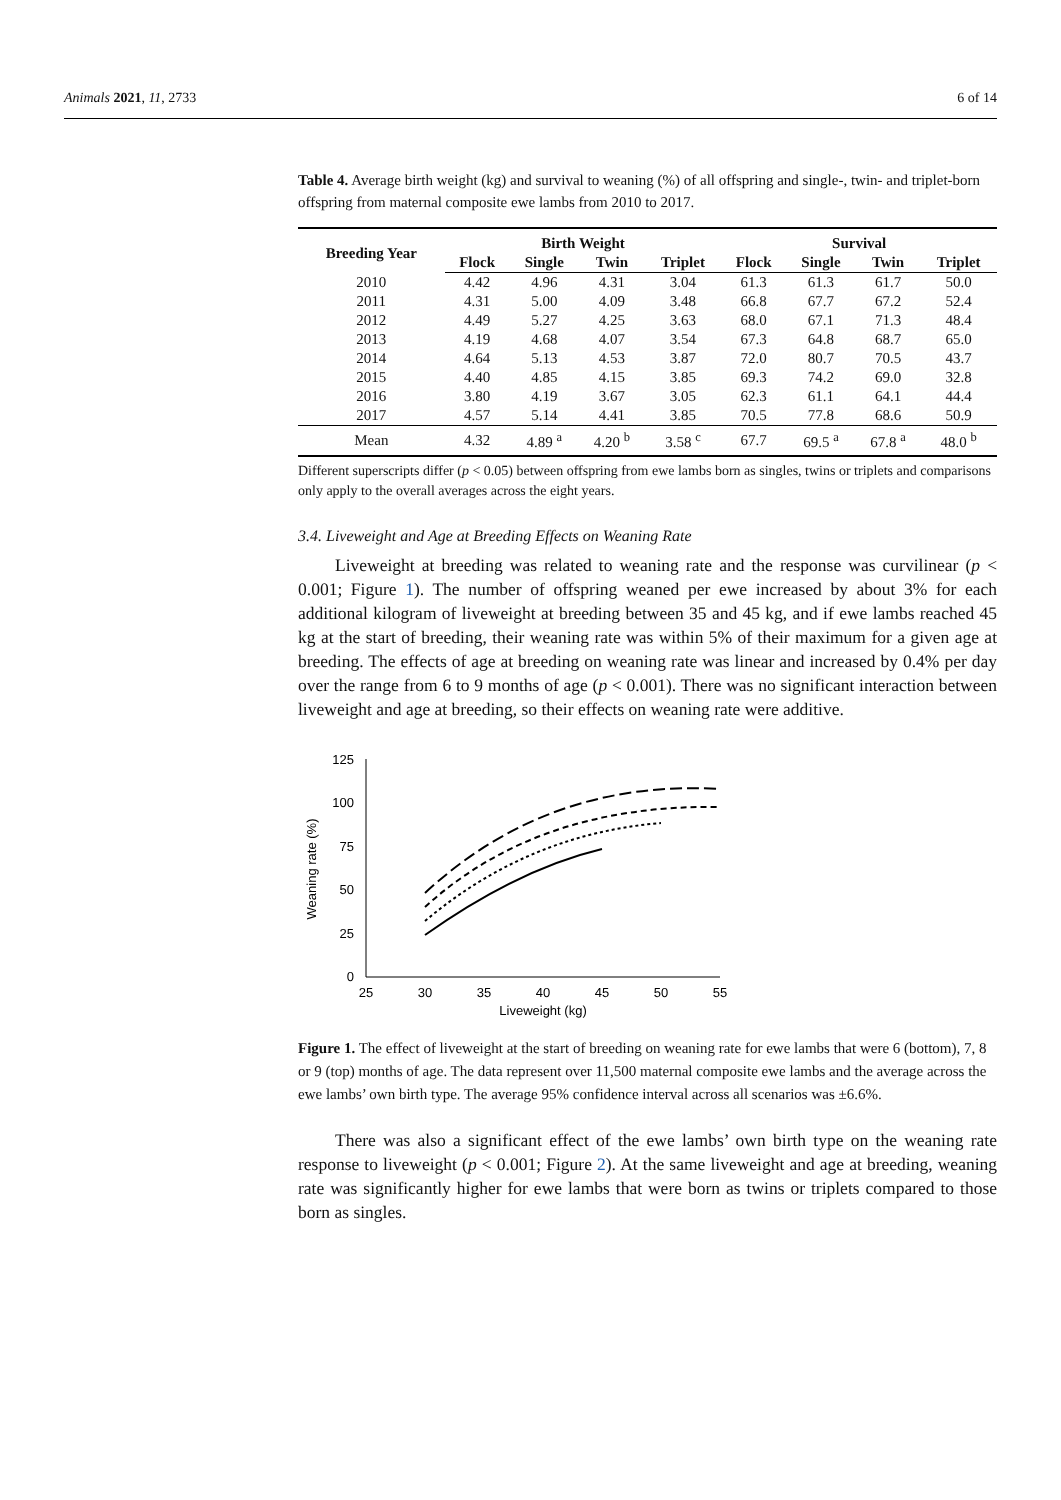Animals 2021, 11, 2733 6 of 14
Table 4. Average birth weight (kg) and survival to weaning (%) of all offspring and single-, twin- and triplet-born offspring from maternal composite ewe lambs from 2010 to 2017.
| Breeding Year | Birth Weight | | | | Survival | | | |
| --- | --- | --- | --- | --- | --- | --- | --- | --- |
| | Flock | Single | Twin | Triplet | Flock | Single | Twin | Triplet |
| 2010 | 4.42 | 4.96 | 4.31 | 3.04 | 61.3 | 61.3 | 61.7 | 50.0 |
| 2011 | 4.31 | 5.00 | 4.09 | 3.48 | 66.8 | 67.7 | 67.2 | 52.4 |
| 2012 | 4.49 | 5.27 | 4.25 | 3.63 | 68.0 | 67.1 | 71.3 | 48.4 |
| 2013 | 4.19 | 4.68 | 4.07 | 3.54 | 67.3 | 64.8 | 68.7 | 65.0 |
| 2014 | 4.64 | 5.13 | 4.53 | 3.87 | 72.0 | 80.7 | 70.5 | 43.7 |
| 2015 | 4.40 | 4.85 | 4.15 | 3.85 | 69.3 | 74.2 | 69.0 | 32.8 |
| 2016 | 3.80 | 4.19 | 3.67 | 3.05 | 62.3 | 61.1 | 64.1 | 44.4 |
| 2017 | 4.57 | 5.14 | 4.41 | 3.85 | 70.5 | 77.8 | 68.6 | 50.9 |
| Mean | 4.32 | 4.89 <sup>a</sup> | 4.20 <sup>b</sup> | 3.58 <sup>c</sup> | 67.7 | 69.5 <sup>a</sup> | 67.8 <sup>a</sup> | 48.0 <sup>b</sup> |
Different superscripts differ (p < 0.05) between offspring from ewe lambs born as singles, twins or triplets and comparisons only apply to the overall averages across the eight years.
3.4. Liveweight and Age at Breeding Effects on Weaning Rate
Liveweight at breeding was related to weaning rate and the response was curvilinear (p < 0.001; Figure 1). The number of offspring weaned per ewe increased by about 3% for each additional kilogram of liveweight at breeding between 35 and 45 kg, and if ewe lambs reached 45 kg at the start of breeding, their weaning rate was within 5% of their maximum for a given age at breeding. The effects of age at breeding on weaning rate was linear and increased by 0.4% per day over the range from 6 to 9 months of age (p < 0.001). There was no significant interaction between liveweight and age at breeding, so their effects on weaning rate were additive.
125
100
75
50
25
0
25
30
35
40
45
50
55
Liveweight (kg)
Weaning rate (%)
Figure 1. The effect of liveweight at the start of breeding on weaning rate for ewe lambs that were 6 (bottom), 7, 8 or 9 (top) months of age. The data represent over 11,500 maternal composite ewe lambs and the average across the ewe lambs’ own birth type. The average 95% confidence interval across all scenarios was ±6.6%.
There was also a significant effect of the ewe lambs’ own birth type on the weaning rate response to liveweight (p < 0.001; Figure 2). At the same liveweight and age at breeding, weaning rate was significantly higher for ewe lambs that were born as twins or triplets compared to those born as singles.